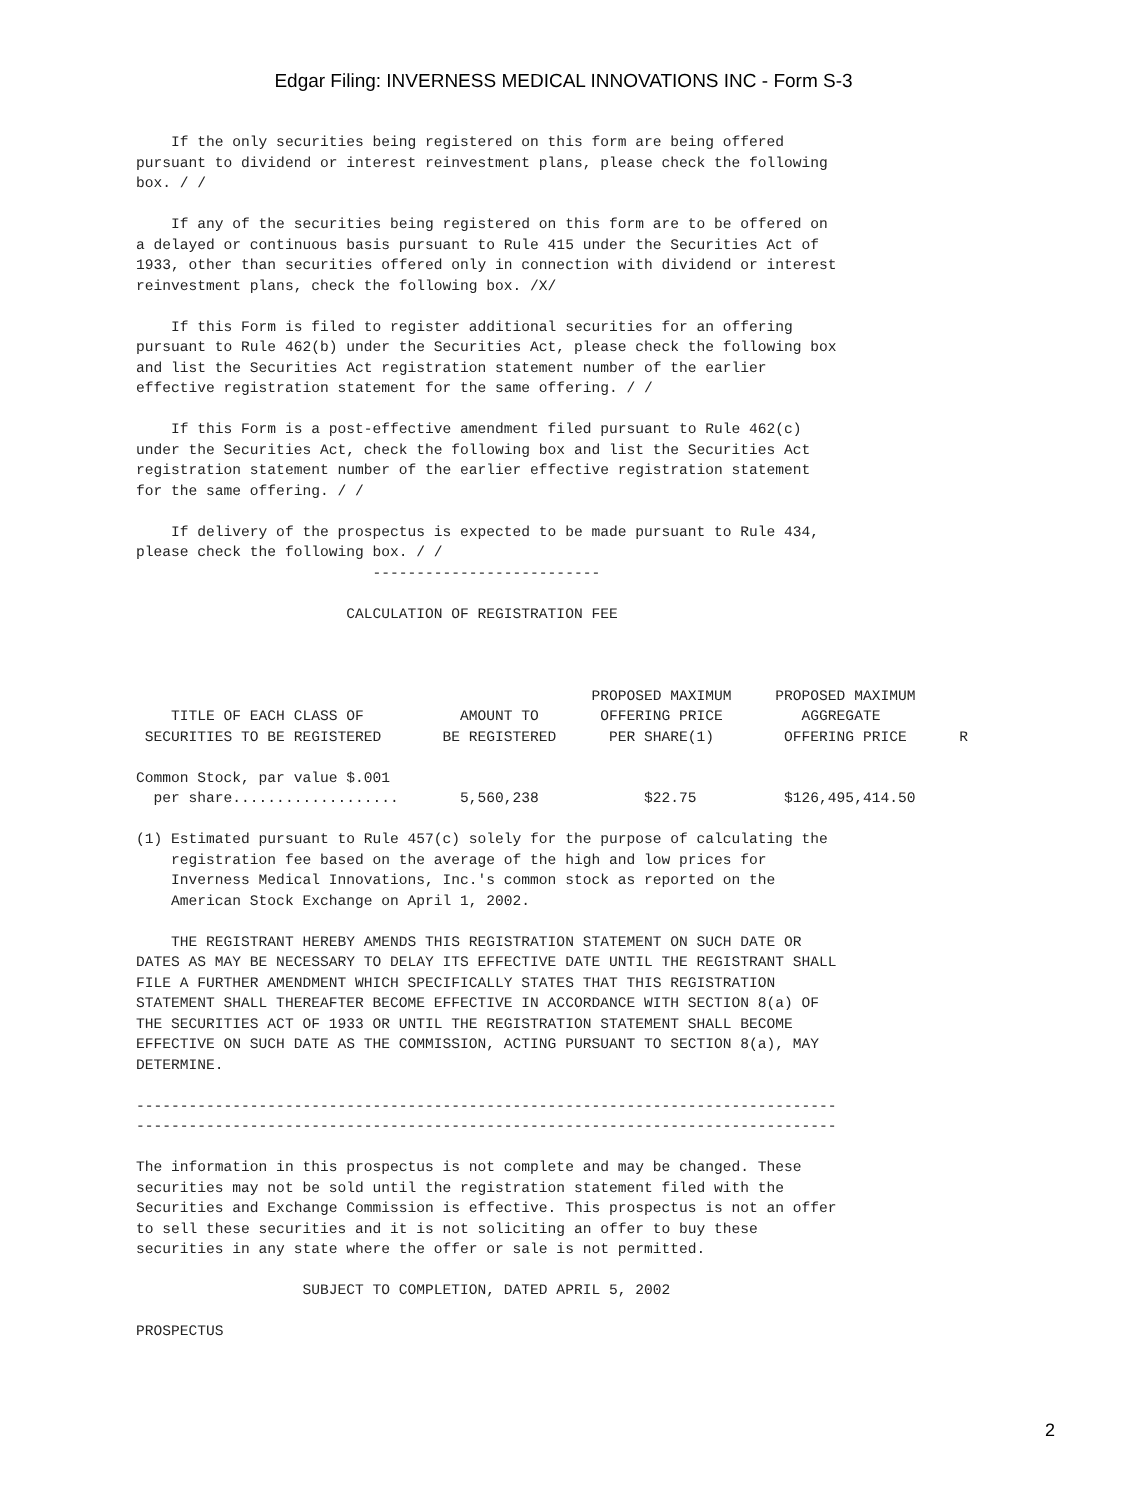Edgar Filing: INVERNESS MEDICAL INNOVATIONS INC - Form S-3
    If the only securities being registered on this form are being offered
pursuant to dividend or interest reinvestment plans, please check the following
box. / /

    If any of the securities being registered on this form are to be offered on
a delayed or continuous basis pursuant to Rule 415 under the Securities Act of
1933, other than securities offered only in connection with dividend or interest
reinvestment plans, check the following box. /X/

    If this Form is filed to register additional securities for an offering
pursuant to Rule 462(b) under the Securities Act, please check the following box
and list the Securities Act registration statement number of the earlier
effective registration statement for the same offering. / /

    If this Form is a post-effective amendment filed pursuant to Rule 462(c)
under the Securities Act, check the following box and list the Securities Act
registration statement number of the earlier effective registration statement
for the same offering. / /

    If delivery of the prospectus is expected to be made pursuant to Rule 434,
please check the following box. / /
                           --------------------------

                        CALCULATION OF REGISTRATION FEE



                                                    PROPOSED MAXIMUM     PROPOSED MAXIMUM
    TITLE OF EACH CLASS OF           AMOUNT TO       OFFERING PRICE         AGGREGATE
 SECURITIES TO BE REGISTERED       BE REGISTERED      PER SHARE(1)        OFFERING PRICE      R

Common Stock, par value $.001
  per share...................       5,560,238            $22.75          $126,495,414.50

(1) Estimated pursuant to Rule 457(c) solely for the purpose of calculating the
    registration fee based on the average of the high and low prices for
    Inverness Medical Innovations, Inc.'s common stock as reported on the
    American Stock Exchange on April 1, 2002.

    THE REGISTRANT HEREBY AMENDS THIS REGISTRATION STATEMENT ON SUCH DATE OR
DATES AS MAY BE NECESSARY TO DELAY ITS EFFECTIVE DATE UNTIL THE REGISTRANT SHALL
FILE A FURTHER AMENDMENT WHICH SPECIFICALLY STATES THAT THIS REGISTRATION
STATEMENT SHALL THEREAFTER BECOME EFFECTIVE IN ACCORDANCE WITH SECTION 8(a) OF
THE SECURITIES ACT OF 1933 OR UNTIL THE REGISTRATION STATEMENT SHALL BECOME
EFFECTIVE ON SUCH DATE AS THE COMMISSION, ACTING PURSUANT TO SECTION 8(a), MAY
DETERMINE.

--------------------------------------------------------------------------------
--------------------------------------------------------------------------------

The information in this prospectus is not complete and may be changed. These
securities may not be sold until the registration statement filed with the
Securities and Exchange Commission is effective. This prospectus is not an offer
to sell these securities and it is not soliciting an offer to buy these
securities in any state where the offer or sale is not permitted.

                   SUBJECT TO COMPLETION, DATED APRIL 5, 2002

PROSPECTUS
2